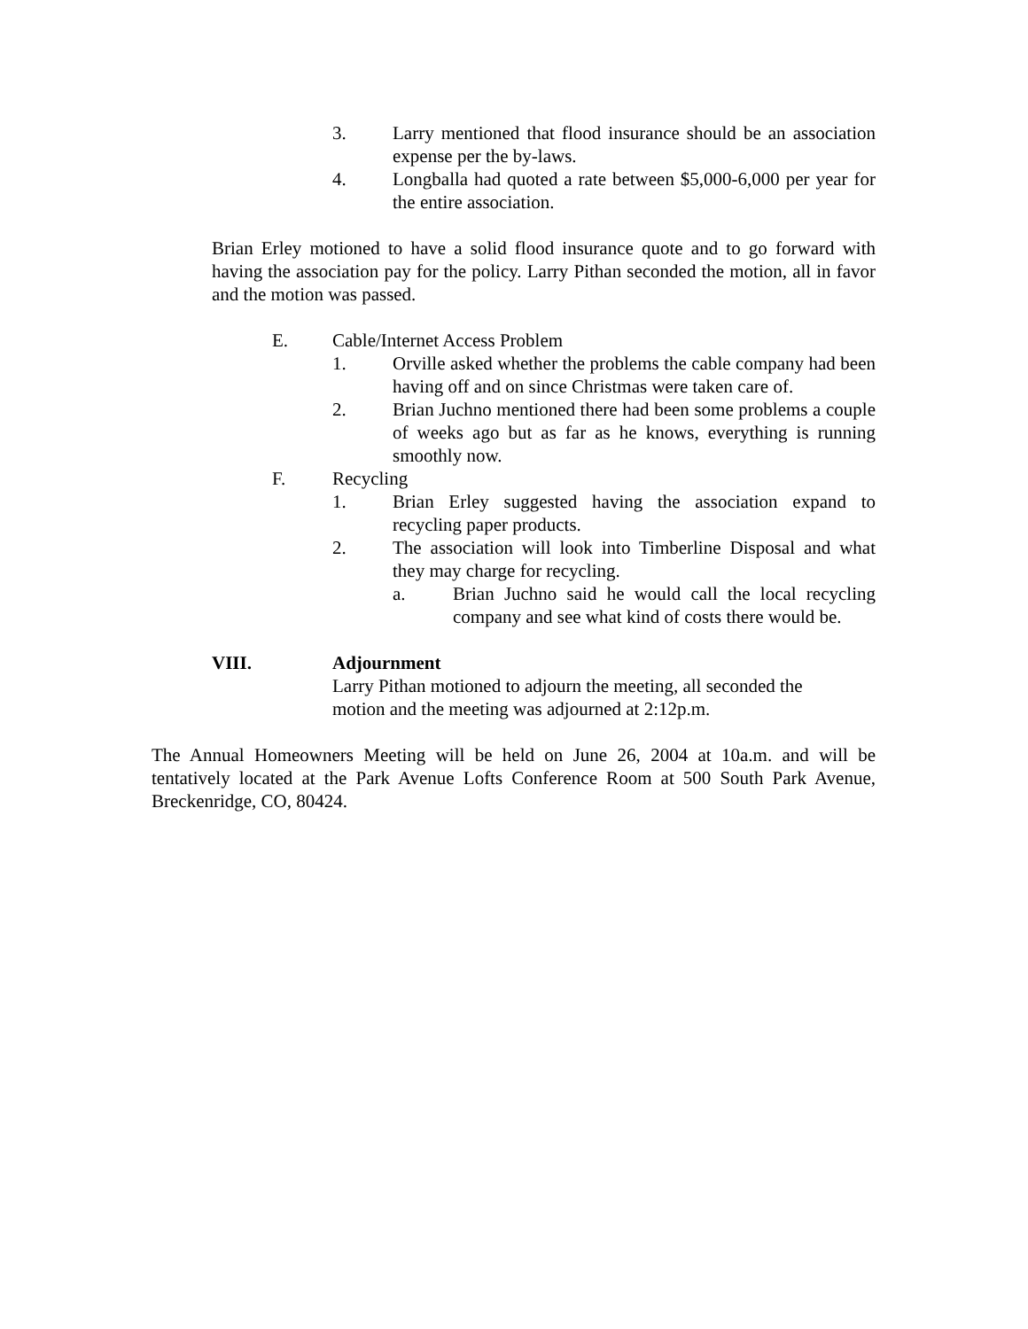3. Larry mentioned that flood insurance should be an association expense per the by-laws.
4. Longballa had quoted a rate between $5,000-6,000 per year for the entire association.
Brian Erley motioned to have a solid flood insurance quote and to go forward with having the association pay for the policy. Larry Pithan seconded the motion, all in favor and the motion was passed.
E. Cable/Internet Access Problem
1. Orville asked whether the problems the cable company had been having off and on since Christmas were taken care of.
2. Brian Juchno mentioned there had been some problems a couple of weeks ago but as far as he knows, everything is running smoothly now.
F. Recycling
1. Brian Erley suggested having the association expand to recycling paper products.
2. The association will look into Timberline Disposal and what they may charge for recycling.
a. Brian Juchno said he would call the local recycling company and see what kind of costs there would be.
VIII. Adjournment
Larry Pithan motioned to adjourn the meeting, all seconded the
motion and the meeting was adjourned at 2:12p.m.
The Annual Homeowners Meeting will be held on June 26, 2004 at 10a.m. and will be tentatively located at the Park Avenue Lofts Conference Room at 500 South Park Avenue, Breckenridge, CO, 80424.